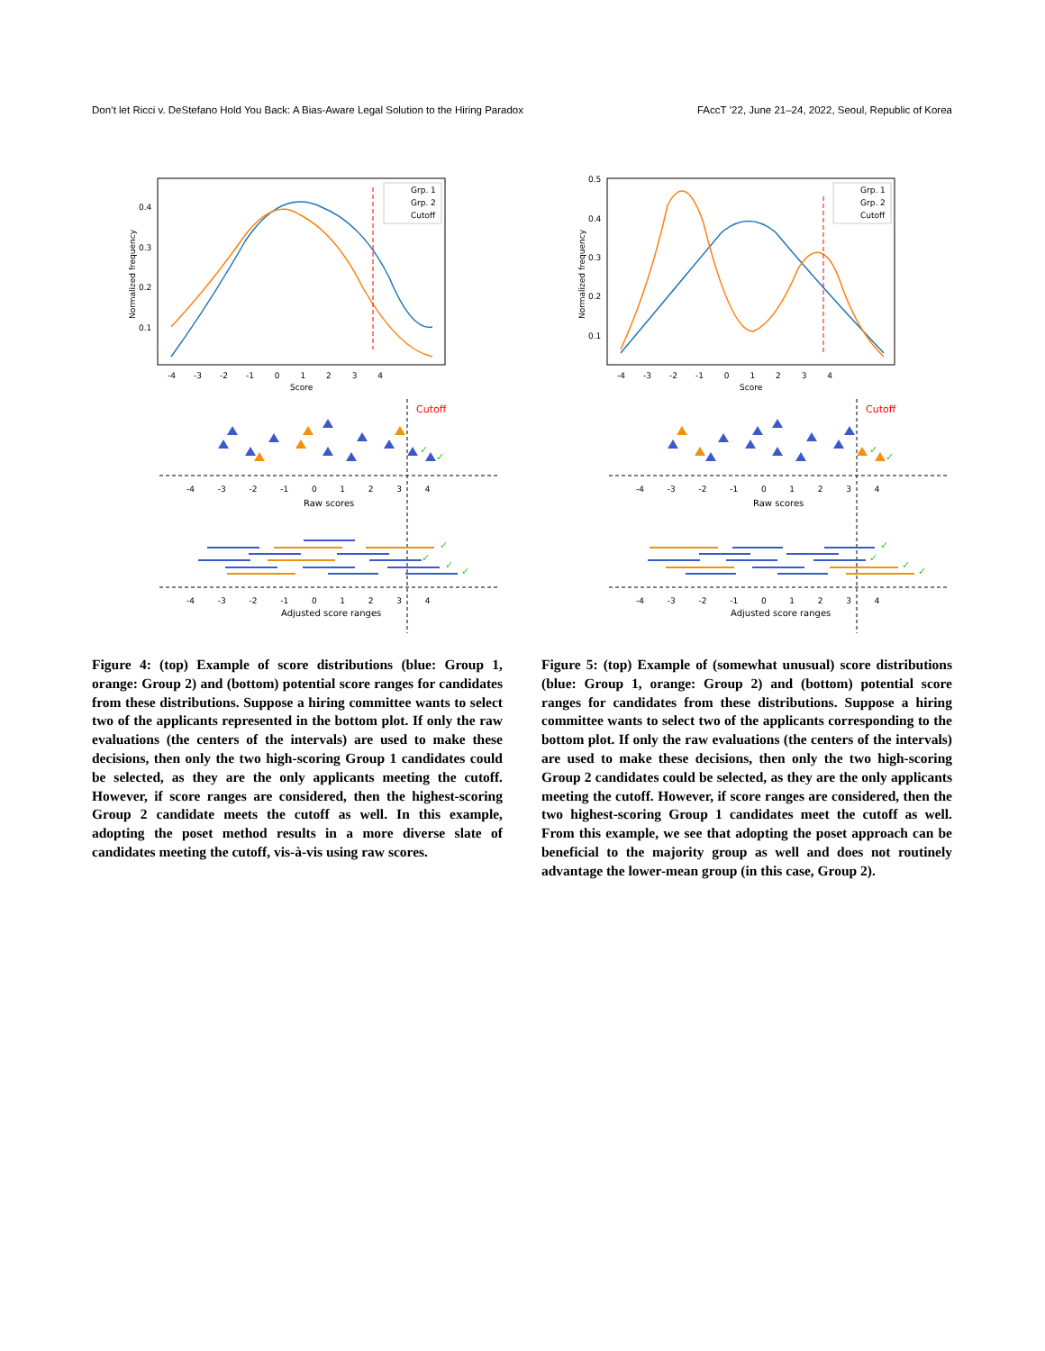Don’t let Ricci v. DeStefano Hold You Back: A Bias-Aware Legal Solution to the Hiring Paradox FAccT ’22, June 21–24, 2022, Seoul, Republic of Korea
Grp. 1
Grp. 2
Cutoff
Normalized frequency
0.4
0.3
0.2
0.1
-4 -3 -2 -1 0 1 2 3 4
Score
Cutoff
-4 -3 -2 -1 0 1 2 3 4
Raw scores
-4 -3 -2 -1 0 1 2 3 4
Adjusted score ranges
✓
✓
✓
✓
✓
✓
Figure 4: (top) Example of score distributions (blue: Group 1, orange: Group 2) and (bottom) potential score ranges for candidates from these distributions. Suppose a hiring committee wants to select two of the applicants represented in the bottom plot. If only the raw evaluations (the centers of the intervals) are used to make these decisions, then only the two high-scoring Group 1 candidates could be selected, as they are the only applicants meeting the cutoff. However, if score ranges are considered, then the highest-scoring Group 2 candidate meets the cutoff as well. In this example, adopting the poset method results in a more diverse slate of candidates meeting the cutoff, vis-à-vis using raw scores.
Grp. 1
Grp. 2
Cutoff
Normalized frequency
0.5
0.4
0.3
0.2
0.1
-4 -3 -2 -1 0 1 2 3 4
Score
Cutoff
-4 -3 -2 -1 0 1 2 3 4
Raw scores
-4 -3 -2 -1 0 1 2 3 4
Adjusted score ranges
✓
✓
✓
✓
✓
✓
Figure 5: (top) Example of (somewhat unusual) score distributions (blue: Group 1, orange: Group 2) and (bottom) potential score ranges for candidates from these distributions. Suppose a hiring committee wants to select two of the applicants corresponding to the bottom plot. If only the raw evaluations (the centers of the intervals) are used to make these decisions, then only the two high-scoring Group 2 candidates could be selected, as they are the only applicants meeting the cutoff. However, if score ranges are considered, then the two highest-scoring Group 1 candidates meet the cutoff as well. From this example, we see that adopting the poset approach can be beneficial to the majority group as well and does not routinely advantage the lower-mean group (in this case, Group 2).